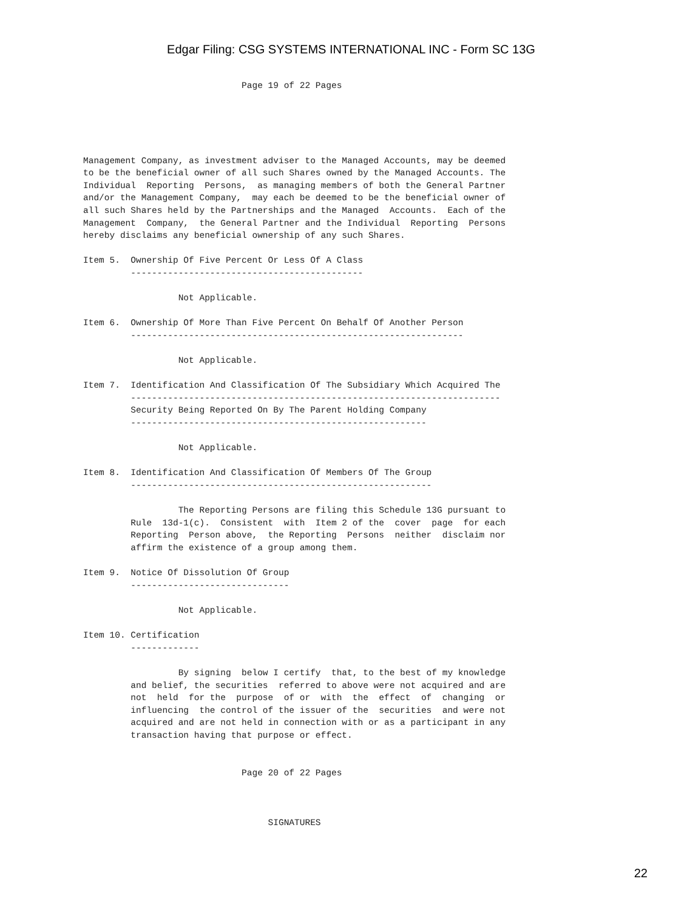Edgar Filing: CSG SYSTEMS INTERNATIONAL INC - Form SC 13G
                              Page 19 of 22 Pages





Management Company, as investment adviser to the Managed Accounts, may be deemed
to be the beneficial owner of all such Shares owned by the Managed Accounts. The
Individual  Reporting  Persons,  as managing members of both the General Partner
and/or the Management Company,  may each be deemed to be the beneficial owner of
all such Shares held by the Partnerships and the Managed  Accounts.  Each of the
Management  Company,  the General Partner and the Individual  Reporting  Persons
hereby disclaims any beneficial ownership of any such Shares.

Item 5.  Ownership Of Five Percent Or Less Of A Class
         --------------------------------------------

                  Not Applicable.

Item 6.  Ownership Of More Than Five Percent On Behalf Of Another Person
         ---------------------------------------------------------------

                  Not Applicable.

Item 7.  Identification And Classification Of The Subsidiary Which Acquired The
         ----------------------------------------------------------------------
         Security Being Reported On By The Parent Holding Company
         --------------------------------------------------------

                  Not Applicable.

Item 8.  Identification And Classification Of Members Of The Group
         ---------------------------------------------------------

                  The Reporting Persons are filing this Schedule 13G pursuant to
         Rule  13d-1(c).  Consistent  with  Item 2 of the  cover  page  for each
         Reporting  Person above,  the Reporting  Persons  neither  disclaim nor
         affirm the existence of a group among them.

Item 9.  Notice Of Dissolution Of Group
         ------------------------------

                  Not Applicable.

Item 10. Certification
         -------------

                  By signing  below I certify  that, to the best of my knowledge
         and belief, the securities  referred to above were not acquired and are
         not  held  for the  purpose  of or  with  the  effect  of  changing  or
         influencing  the control of the issuer of the  securities  and were not
         acquired and are not held in connection with or as a participant in any
         transaction having that purpose or effect.


                              Page 20 of 22 Pages



                                   SIGNATURES
22